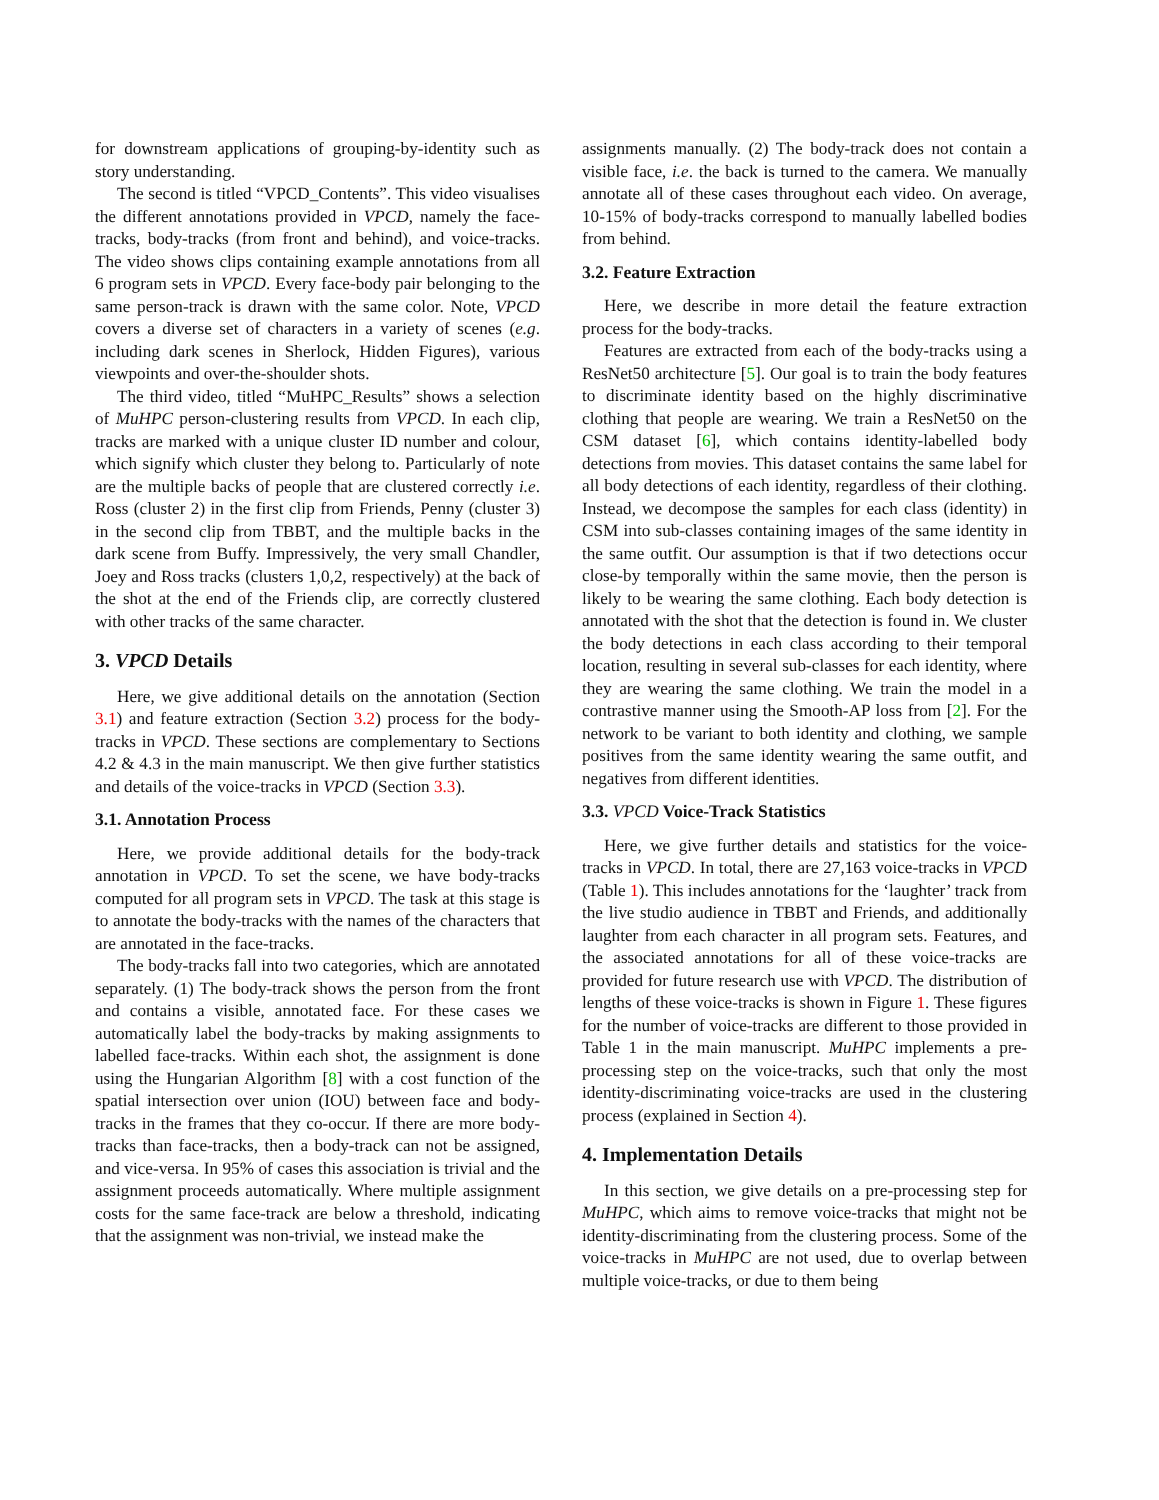for downstream applications of grouping-by-identity such as story understanding.
The second is titled “VPCD_Contents”. This video visualises the different annotations provided in VPCD, namely the face-tracks, body-tracks (from front and behind), and voice-tracks. The video shows clips containing example annotations from all 6 program sets in VPCD. Every face-body pair belonging to the same person-track is drawn with the same color. Note, VPCD covers a diverse set of characters in a variety of scenes (e.g. including dark scenes in Sherlock, Hidden Figures), various viewpoints and over-the-shoulder shots.
The third video, titled “MuHPC_Results” shows a selection of MuHPC person-clustering results from VPCD. In each clip, tracks are marked with a unique cluster ID number and colour, which signify which cluster they belong to. Particularly of note are the multiple backs of people that are clustered correctly i.e. Ross (cluster 2) in the first clip from Friends, Penny (cluster 3) in the second clip from TBBT, and the multiple backs in the dark scene from Buffy. Impressively, the very small Chandler, Joey and Ross tracks (clusters 1,0,2, respectively) at the back of the shot at the end of the Friends clip, are correctly clustered with other tracks of the same character.
3. VPCD Details
Here, we give additional details on the annotation (Section 3.1) and feature extraction (Section 3.2) process for the body-tracks in VPCD. These sections are complementary to Sections 4.2 & 4.3 in the main manuscript. We then give further statistics and details of the voice-tracks in VPCD (Section 3.3).
3.1. Annotation Process
Here, we provide additional details for the body-track annotation in VPCD. To set the scene, we have body-tracks computed for all program sets in VPCD. The task at this stage is to annotate the body-tracks with the names of the characters that are annotated in the face-tracks.
The body-tracks fall into two categories, which are annotated separately. (1) The body-track shows the person from the front and contains a visible, annotated face. For these cases we automatically label the body-tracks by making assignments to labelled face-tracks. Within each shot, the assignment is done using the Hungarian Algorithm [8] with a cost function of the spatial intersection over union (IOU) between face and body-tracks in the frames that they co-occur. If there are more body-tracks than face-tracks, then a body-track can not be assigned, and vice-versa. In 95% of cases this association is trivial and the assignment proceeds automatically. Where multiple assignment costs for the same face-track are below a threshold, indicating that the assignment was non-trivial, we instead make the
assignments manually. (2) The body-track does not contain a visible face, i.e. the back is turned to the camera. We manually annotate all of these cases throughout each video. On average, 10-15% of body-tracks correspond to manually labelled bodies from behind.
3.2. Feature Extraction
Here, we describe in more detail the feature extraction process for the body-tracks.
Features are extracted from each of the body-tracks using a ResNet50 architecture [5]. Our goal is to train the body features to discriminate identity based on the highly discriminative clothing that people are wearing. We train a ResNet50 on the CSM dataset [6], which contains identity-labelled body detections from movies. This dataset contains the same label for all body detections of each identity, regardless of their clothing. Instead, we decompose the samples for each class (identity) in CSM into sub-classes containing images of the same identity in the same outfit. Our assumption is that if two detections occur close-by temporally within the same movie, then the person is likely to be wearing the same clothing. Each body detection is annotated with the shot that the detection is found in. We cluster the body detections in each class according to their temporal location, resulting in several sub-classes for each identity, where they are wearing the same clothing. We train the model in a contrastive manner using the Smooth-AP loss from [2]. For the network to be variant to both identity and clothing, we sample positives from the same identity wearing the same outfit, and negatives from different identities.
3.3. VPCD Voice-Track Statistics
Here, we give further details and statistics for the voice-tracks in VPCD. In total, there are 27,163 voice-tracks in VPCD (Table 1). This includes annotations for the ‘laughter’ track from the live studio audience in TBBT and Friends, and additionally laughter from each character in all program sets. Features, and the associated annotations for all of these voice-tracks are provided for future research use with VPCD. The distribution of lengths of these voice-tracks is shown in Figure 1. These figures for the number of voice-tracks are different to those provided in Table 1 in the main manuscript. MuHPC implements a pre-processing step on the voice-tracks, such that only the most identity-discriminating voice-tracks are used in the clustering process (explained in Section 4).
4. Implementation Details
In this section, we give details on a pre-processing step for MuHPC, which aims to remove voice-tracks that might not be identity-discriminating from the clustering process. Some of the voice-tracks in MuHPC are not used, due to overlap between multiple voice-tracks, or due to them being